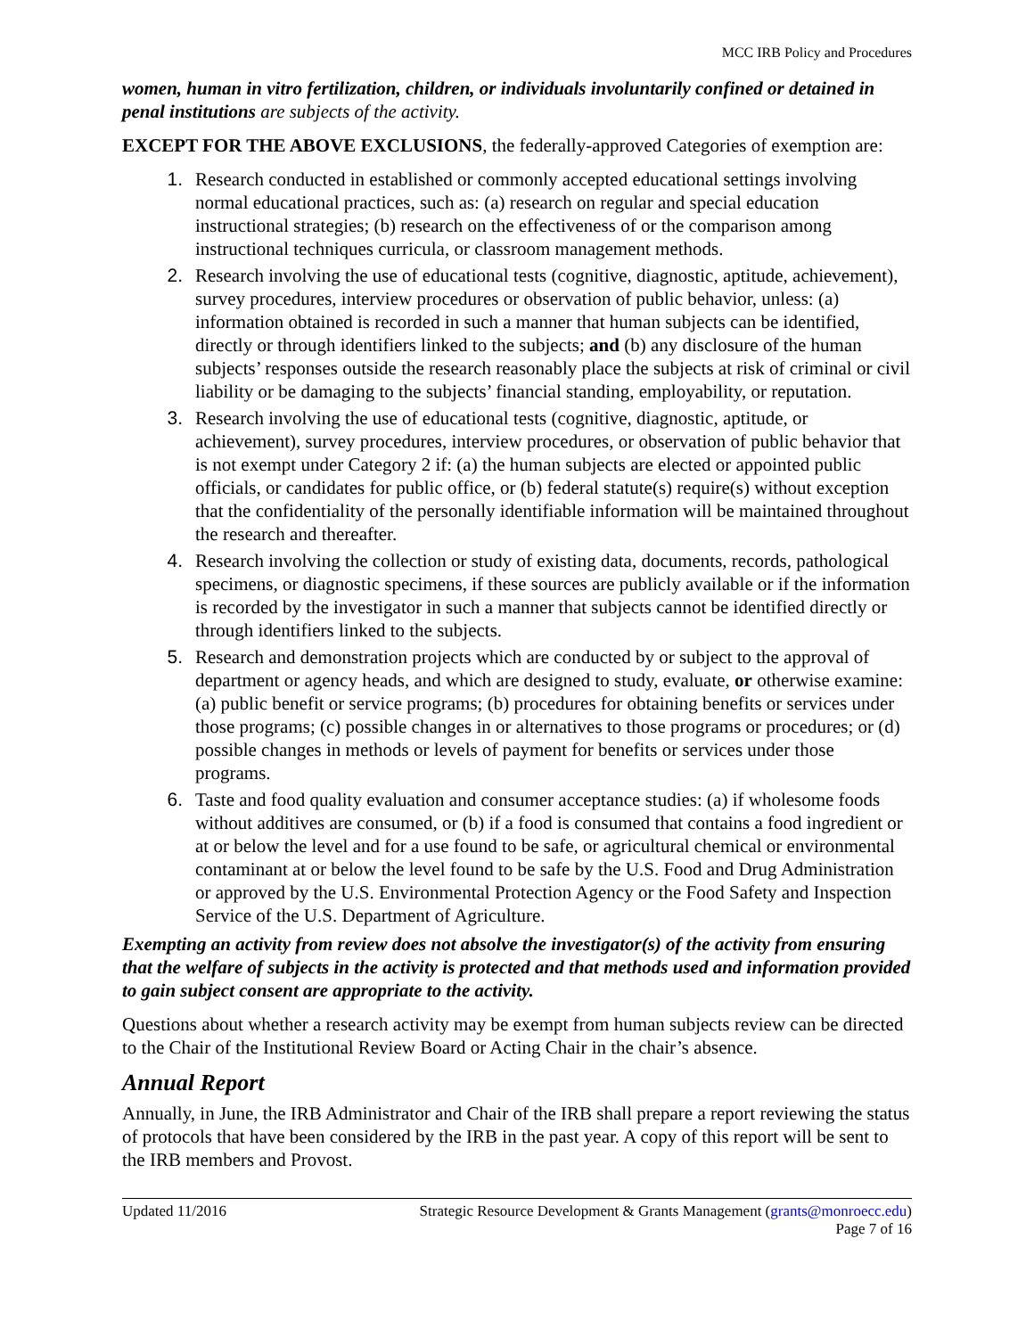MCC IRB Policy and Procedures
women, human in vitro fertilization, children, or individuals involuntarily confined or detained in penal institutions are subjects of the activity.
EXCEPT FOR THE ABOVE EXCLUSIONS, the federally-approved Categories of exemption are:
1. Research conducted in established or commonly accepted educational settings involving normal educational practices, such as: (a) research on regular and special education instructional strategies; (b) research on the effectiveness of or the comparison among instructional techniques curricula, or classroom management methods.
2. Research involving the use of educational tests (cognitive, diagnostic, aptitude, achievement), survey procedures, interview procedures or observation of public behavior, unless: (a) information obtained is recorded in such a manner that human subjects can be identified, directly or through identifiers linked to the subjects; and (b) any disclosure of the human subjects’ responses outside the research reasonably place the subjects at risk of criminal or civil liability or be damaging to the subjects’ financial standing, employability, or reputation.
3. Research involving the use of educational tests (cognitive, diagnostic, aptitude, or achievement), survey procedures, interview procedures, or observation of public behavior that is not exempt under Category 2 if: (a) the human subjects are elected or appointed public officials, or candidates for public office, or (b) federal statute(s) require(s) without exception that the confidentiality of the personally identifiable information will be maintained throughout the research and thereafter.
4. Research involving the collection or study of existing data, documents, records, pathological specimens, or diagnostic specimens, if these sources are publicly available or if the information is recorded by the investigator in such a manner that subjects cannot be identified directly or through identifiers linked to the subjects.
5. Research and demonstration projects which are conducted by or subject to the approval of department or agency heads, and which are designed to study, evaluate, or otherwise examine: (a) public benefit or service programs; (b) procedures for obtaining benefits or services under those programs; (c) possible changes in or alternatives to those programs or procedures; or (d) possible changes in methods or levels of payment for benefits or services under those programs.
6. Taste and food quality evaluation and consumer acceptance studies: (a) if wholesome foods without additives are consumed, or (b) if a food is consumed that contains a food ingredient or at or below the level and for a use found to be safe, or agricultural chemical or environmental contaminant at or below the level found to be safe by the U.S. Food and Drug Administration or approved by the U.S. Environmental Protection Agency or the Food Safety and Inspection Service of the U.S. Department of Agriculture.
Exempting an activity from review does not absolve the investigator(s) of the activity from ensuring that the welfare of subjects in the activity is protected and that methods used and information provided to gain subject consent are appropriate to the activity.
Questions about whether a research activity may be exempt from human subjects review can be directed to the Chair of the Institutional Review Board or Acting Chair in the chair’s absence.
Annual Report
Annually, in June, the IRB Administrator and Chair of the IRB shall prepare a report reviewing the status of protocols that have been considered by the IRB in the past year. A copy of this report will be sent to the IRB members and Provost.
Updated 11/2016 Strategic Resource Development & Grants Management (grants@monroecc.edu)
Page 7 of 16